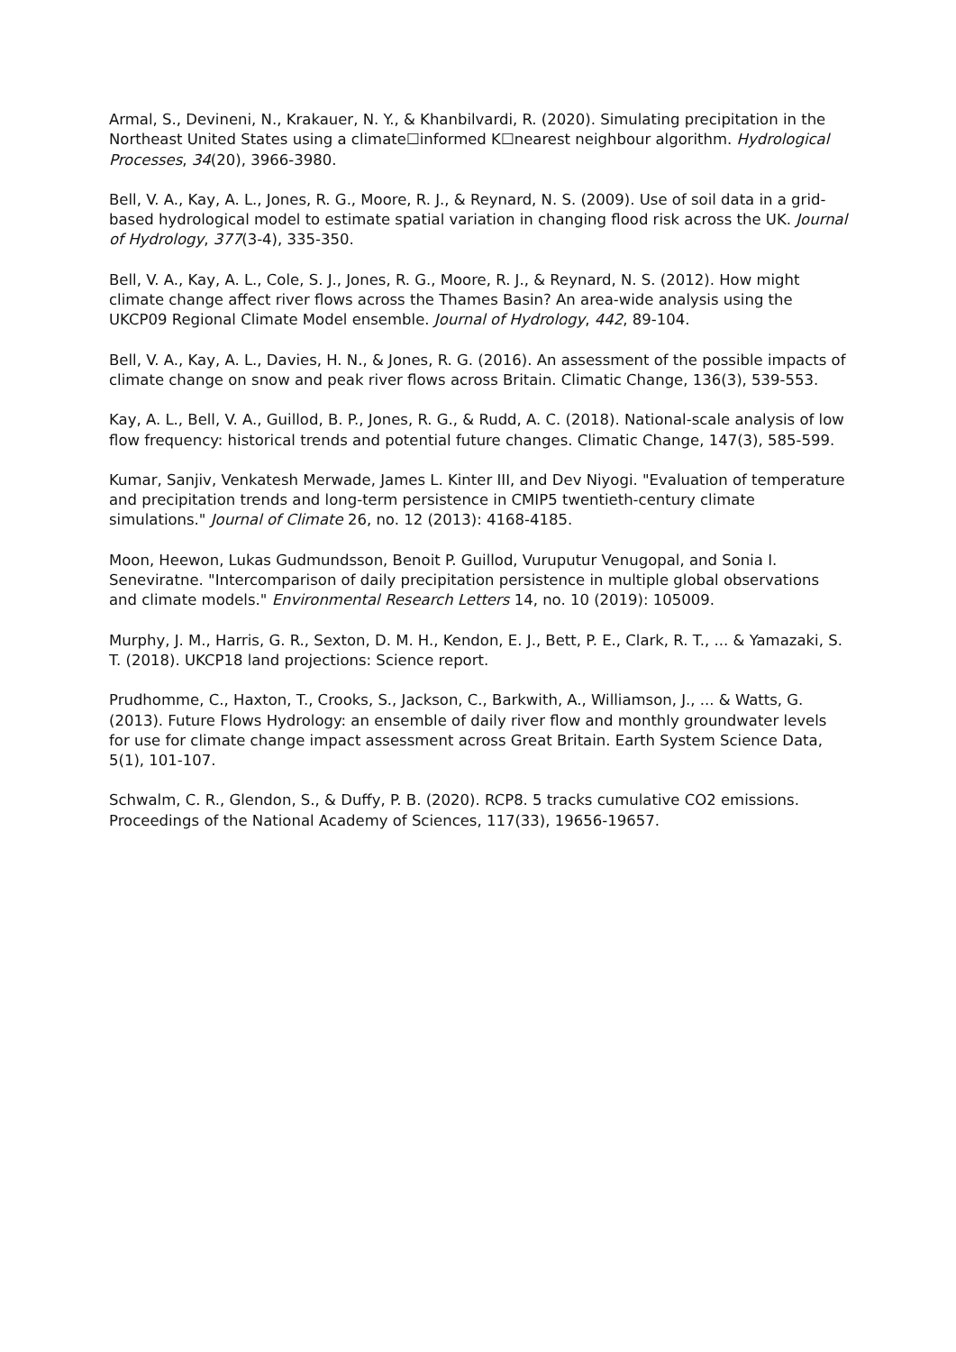Armal, S., Devineni, N., Krakauer, N. Y., & Khanbilvardi, R. (2020). Simulating precipitation in the Northeast United States using a climate☐informed K☐nearest neighbour algorithm. Hydrological Processes, 34(20), 3966-3980.
Bell, V. A., Kay, A. L., Jones, R. G., Moore, R. J., & Reynard, N. S. (2009). Use of soil data in a grid-based hydrological model to estimate spatial variation in changing flood risk across the UK. Journal of Hydrology, 377(3-4), 335-350.
Bell, V. A., Kay, A. L., Cole, S. J., Jones, R. G., Moore, R. J., & Reynard, N. S. (2012). How might climate change affect river flows across the Thames Basin? An area-wide analysis using the UKCP09 Regional Climate Model ensemble. Journal of Hydrology, 442, 89-104.
Bell, V. A., Kay, A. L., Davies, H. N., & Jones, R. G. (2016). An assessment of the possible impacts of climate change on snow and peak river flows across Britain. Climatic Change, 136(3), 539-553.
Kay, A. L., Bell, V. A., Guillod, B. P., Jones, R. G., & Rudd, A. C. (2018). National-scale analysis of low flow frequency: historical trends and potential future changes. Climatic Change, 147(3), 585-599.
Kumar, Sanjiv, Venkatesh Merwade, James L. Kinter III, and Dev Niyogi. "Evaluation of temperature and precipitation trends and long-term persistence in CMIP5 twentieth-century climate simulations." Journal of Climate 26, no. 12 (2013): 4168-4185.
Moon, Heewon, Lukas Gudmundsson, Benoit P. Guillod, Vuruputur Venugopal, and Sonia I. Seneviratne. "Intercomparison of daily precipitation persistence in multiple global observations and climate models." Environmental Research Letters 14, no. 10 (2019): 105009.
Murphy, J. M., Harris, G. R., Sexton, D. M. H., Kendon, E. J., Bett, P. E., Clark, R. T., ... & Yamazaki, S. T. (2018). UKCP18 land projections: Science report.
Prudhomme, C., Haxton, T., Crooks, S., Jackson, C., Barkwith, A., Williamson, J., ... & Watts, G. (2013). Future Flows Hydrology: an ensemble of daily river flow and monthly groundwater levels for use for climate change impact assessment across Great Britain. Earth System Science Data, 5(1), 101-107.
Schwalm, C. R., Glendon, S., & Duffy, P. B. (2020). RCP8. 5 tracks cumulative CO2 emissions. Proceedings of the National Academy of Sciences, 117(33), 19656-19657.